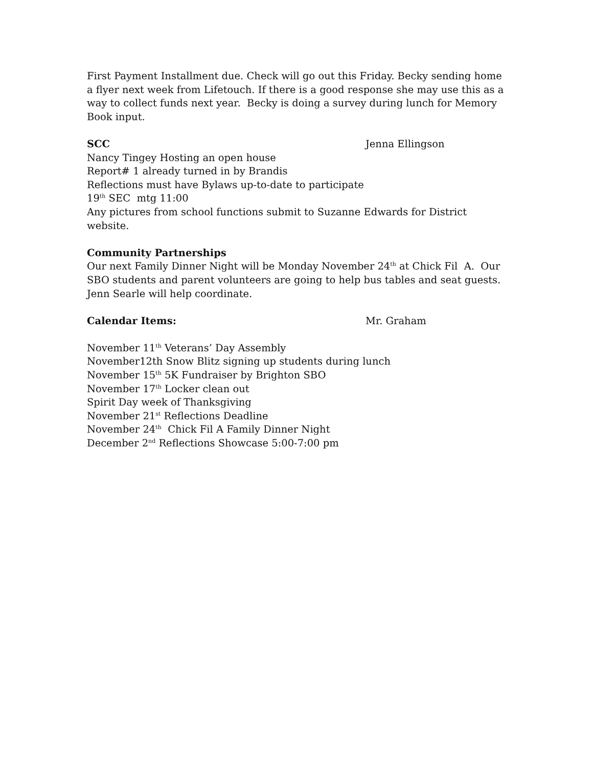First Payment Installment due. Check will go out this Friday. Becky sending home a flyer next week from Lifetouch. If there is a good response she may use this as a way to collect funds next year. Becky is doing a survey during lunch for Memory Book input.
SCC Jenna Ellingson
Nancy Tingey Hosting an open house
Report# 1 already turned in by Brandis
Reflections must have Bylaws up-to-date to participate
19<sup>th</sup> SEC mtg 11:00
Any pictures from school functions submit to Suzanne Edwards for District website.
Community Partnerships
Our next Family Dinner Night will be Monday November 24<sup>th</sup> at Chick Fil A. Our SBO students and parent volunteers are going to help bus tables and seat guests. Jenn Searle will help coordinate.
Calendar Items: Mr. Graham
November 11<sup>th</sup> Veterans’ Day Assembly
November12th Snow Blitz signing up students during lunch
November 15<sup>th</sup> 5K Fundraiser by Brighton SBO
November 17<sup>th</sup> Locker clean out
Spirit Day week of Thanksgiving
November 21<sup>st</sup> Reflections Deadline
November 24<sup>th</sup> Chick Fil A Family Dinner Night
December 2<sup>nd</sup> Reflections Showcase 5:00-7:00 pm